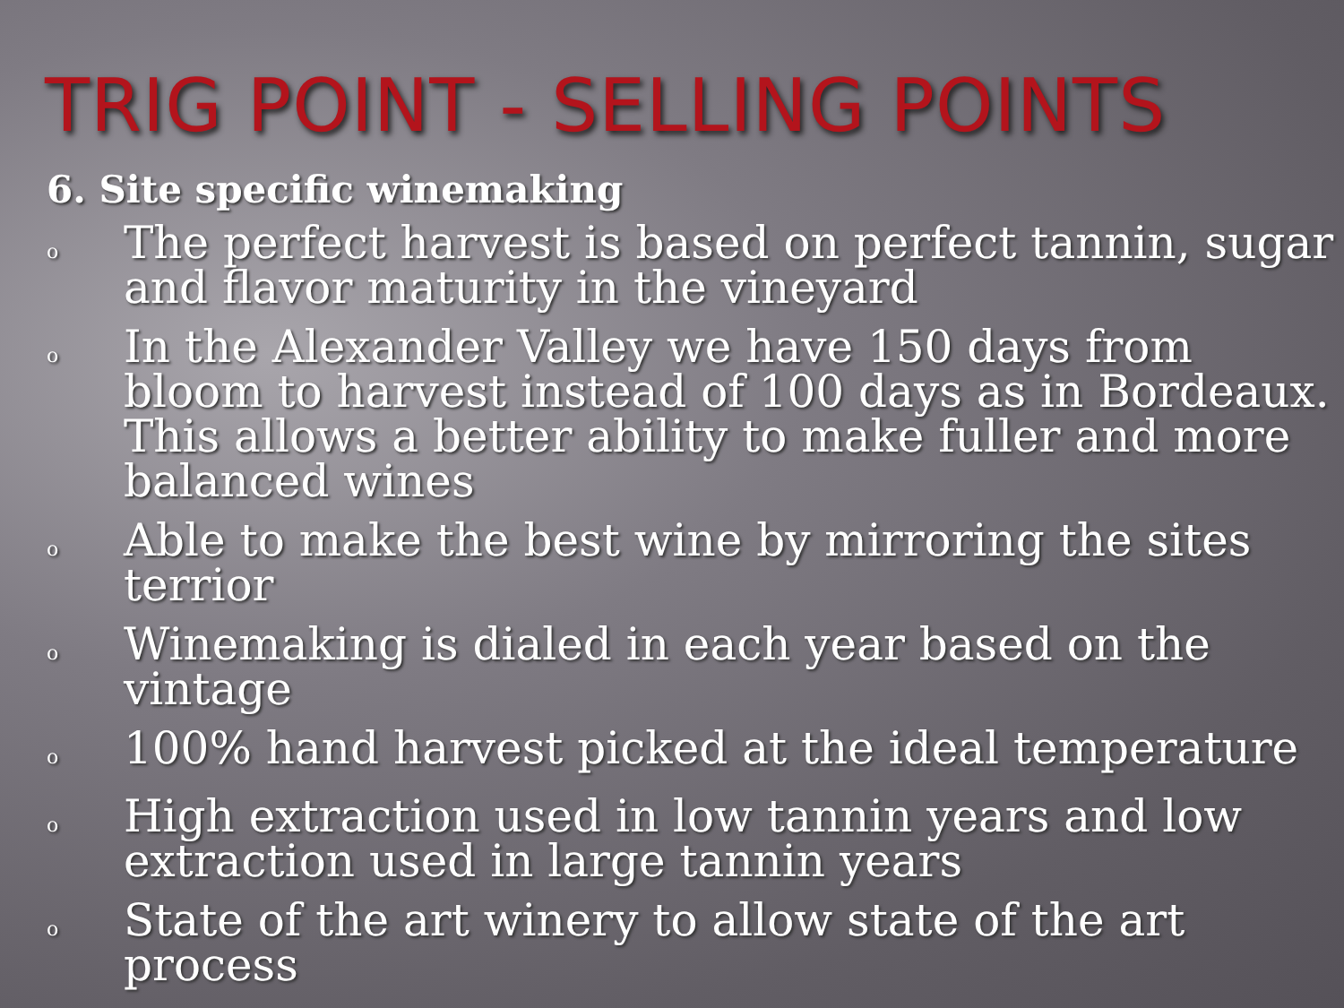TRIG POINT - SELLING POINTS
6. Site specific winemaking
o The perfect harvest is based on perfect tannin, sugar and flavor maturity in the vineyard
o In the Alexander Valley we have 150 days from bloom to harvest instead of 100 days as in Bordeaux. This allows a better ability to make fuller and more balanced wines
o Able to make the best wine by mirroring the sites terrior
o Winemaking is dialed in each year based on the vintage
o 100% hand harvest picked at the ideal temperature
o High extraction used in low tannin years and low extraction used in large tannin years
o State of the art winery to allow state of the art process